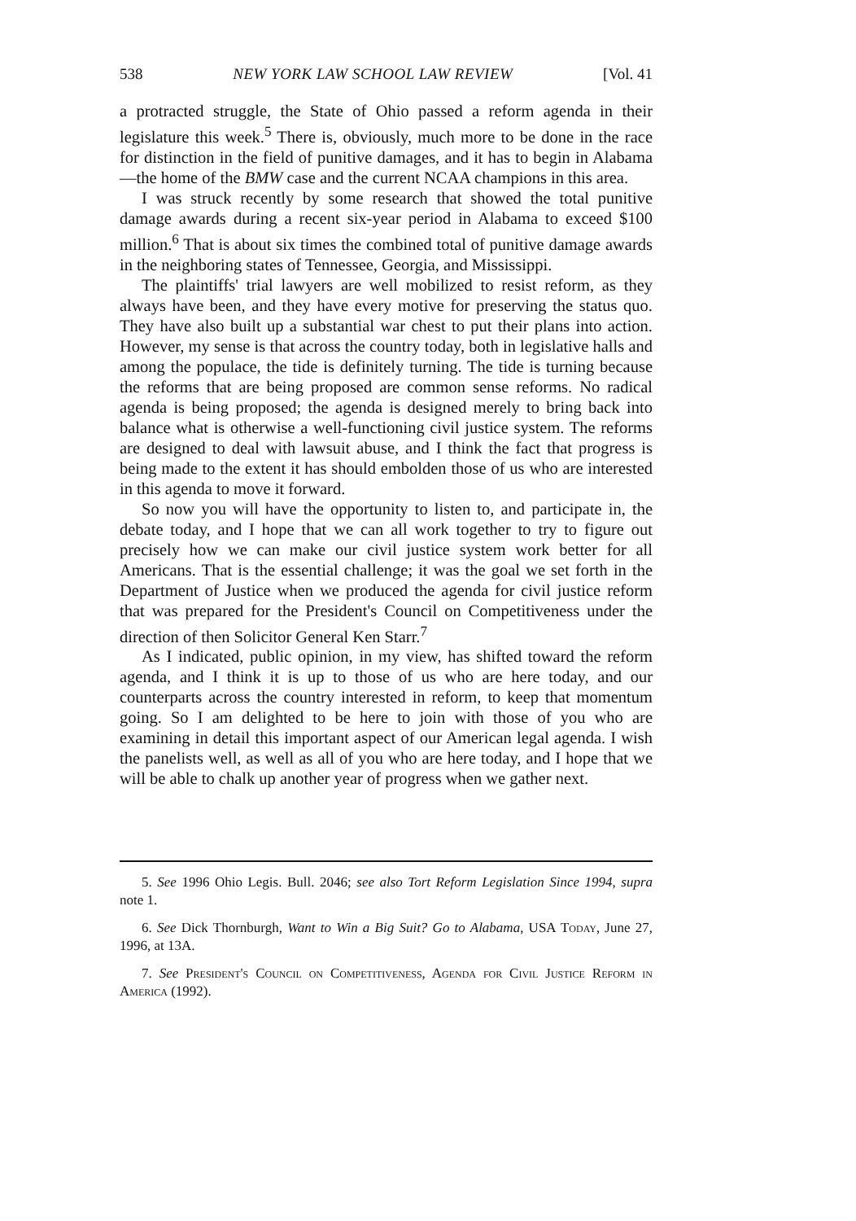538 NEW YORK LAW SCHOOL LAW REVIEW [Vol. 41
a protracted struggle, the State of Ohio passed a reform agenda in their legislature this week.<sup>5</sup> There is, obviously, much more to be done in the race for distinction in the field of punitive damages, and it has to begin in Alabama—the home of the BMW case and the current NCAA champions in this area.
I was struck recently by some research that showed the total punitive damage awards during a recent six-year period in Alabama to exceed $100 million.<sup>6</sup> That is about six times the combined total of punitive damage awards in the neighboring states of Tennessee, Georgia, and Mississippi.
The plaintiffs' trial lawyers are well mobilized to resist reform, as they always have been, and they have every motive for preserving the status quo. They have also built up a substantial war chest to put their plans into action. However, my sense is that across the country today, both in legislative halls and among the populace, the tide is definitely turning. The tide is turning because the reforms that are being proposed are common sense reforms. No radical agenda is being proposed; the agenda is designed merely to bring back into balance what is otherwise a well-functioning civil justice system. The reforms are designed to deal with lawsuit abuse, and I think the fact that progress is being made to the extent it has should embolden those of us who are interested in this agenda to move it forward.
So now you will have the opportunity to listen to, and participate in, the debate today, and I hope that we can all work together to try to figure out precisely how we can make our civil justice system work better for all Americans. That is the essential challenge; it was the goal we set forth in the Department of Justice when we produced the agenda for civil justice reform that was prepared for the President's Council on Competitiveness under the direction of then Solicitor General Ken Starr.<sup>7</sup>
As I indicated, public opinion, in my view, has shifted toward the reform agenda, and I think it is up to those of us who are here today, and our counterparts across the country interested in reform, to keep that momentum going. So I am delighted to be here to join with those of you who are examining in detail this important aspect of our American legal agenda. I wish the panelists well, as well as all of you who are here today, and I hope that we will be able to chalk up another year of progress when we gather next.
5. See 1996 Ohio Legis. Bull. 2046; see also Tort Reform Legislation Since 1994, supra note 1.
6. See Dick Thornburgh, Want to Win a Big Suit? Go to Alabama, USA Today, June 27, 1996, at 13A.
7. See President's Council on Competitiveness, Agenda for Civil Justice Reform in America (1992).